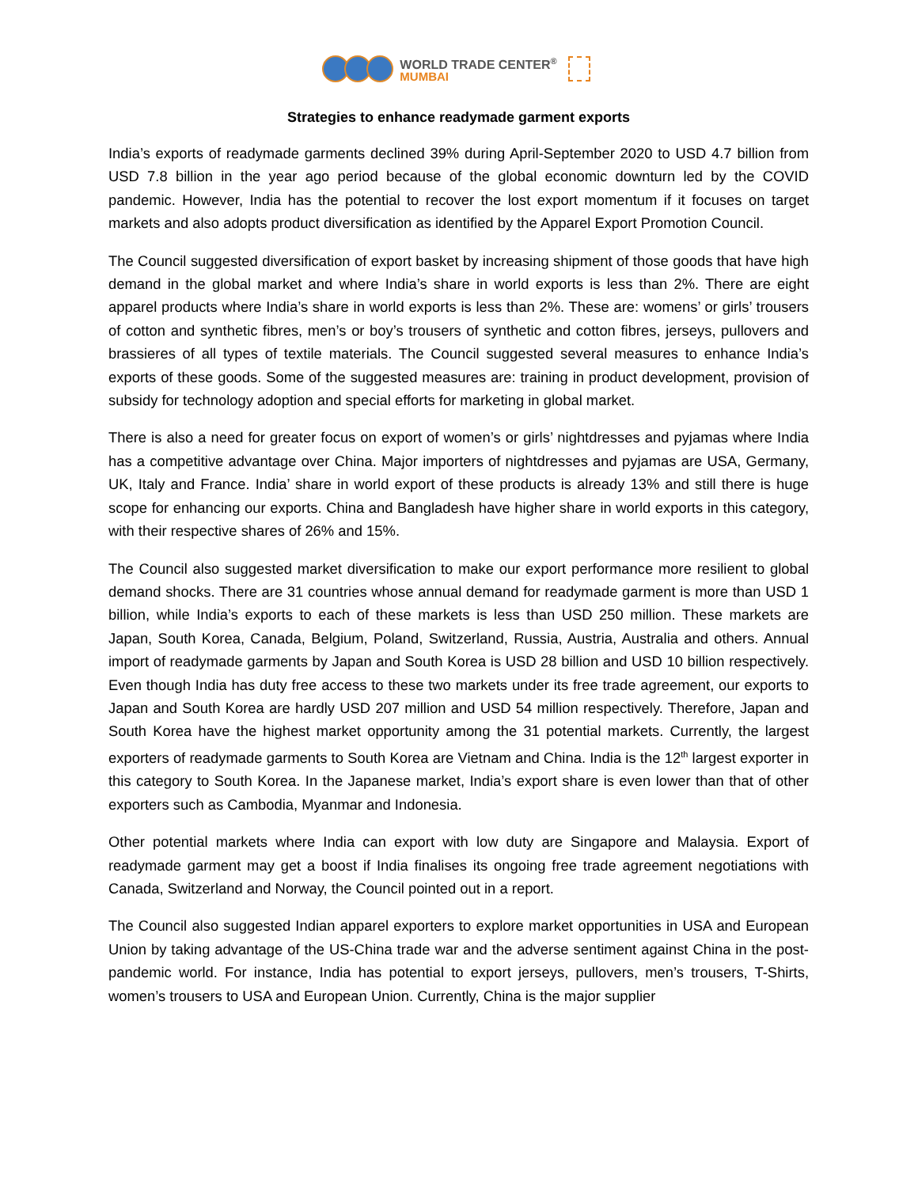WORLD TRADE CENTER<sup>®</sup>
MUMBAI
Strategies to enhance readymade garment exports
India’s exports of readymade garments declined 39% during April-September 2020 to USD 4.7 billion from USD 7.8 billion in the year ago period because of the global economic downturn led by the COVID pandemic. However, India has the potential to recover the lost export momentum if it focuses on target markets and also adopts product diversification as identified by the Apparel Export Promotion Council.
The Council suggested diversification of export basket by increasing shipment of those goods that have high demand in the global market and where India’s share in world exports is less than 2%. There are eight apparel products where India’s share in world exports is less than 2%. These are: womens’ or girls’ trousers of cotton and synthetic fibres, men’s or boy’s trousers of synthetic and cotton fibres, jerseys, pullovers and brassieres of all types of textile materials. The Council suggested several measures to enhance India’s exports of these goods. Some of the suggested measures are: training in product development, provision of subsidy for technology adoption and special efforts for marketing in global market.
There is also a need for greater focus on export of women’s or girls’ nightdresses and pyjamas where India has a competitive advantage over China. Major importers of nightdresses and pyjamas are USA, Germany, UK, Italy and France. India’ share in world export of these products is already 13% and still there is huge scope for enhancing our exports. China and Bangladesh have higher share in world exports in this category, with their respective shares of 26% and 15%.
The Council also suggested market diversification to make our export performance more resilient to global demand shocks. There are 31 countries whose annual demand for readymade garment is more than USD 1 billion, while India’s exports to each of these markets is less than USD 250 million. These markets are Japan, South Korea, Canada, Belgium, Poland, Switzerland, Russia, Austria, Australia and others. Annual import of readymade garments by Japan and South Korea is USD 28 billion and USD 10 billion respectively. Even though India has duty free access to these two markets under its free trade agreement, our exports to Japan and South Korea are hardly USD 207 million and USD 54 million respectively. Therefore, Japan and South Korea have the highest market opportunity among the 31 potential markets. Currently, the largest exporters of readymade garments to South Korea are Vietnam and China. India is the 12<sup>th</sup> largest exporter in this category to South Korea. In the Japanese market, India’s export share is even lower than that of other exporters such as Cambodia, Myanmar and Indonesia.
Other potential markets where India can export with low duty are Singapore and Malaysia. Export of readymade garment may get a boost if India finalises its ongoing free trade agreement negotiations with Canada, Switzerland and Norway, the Council pointed out in a report.
The Council also suggested Indian apparel exporters to explore market opportunities in USA and European Union by taking advantage of the US-China trade war and the adverse sentiment against China in the post- pandemic world. For instance, India has potential to export jerseys, pullovers, men’s trousers, T-Shirts, women’s trousers to USA and European Union. Currently, China is the major supplier